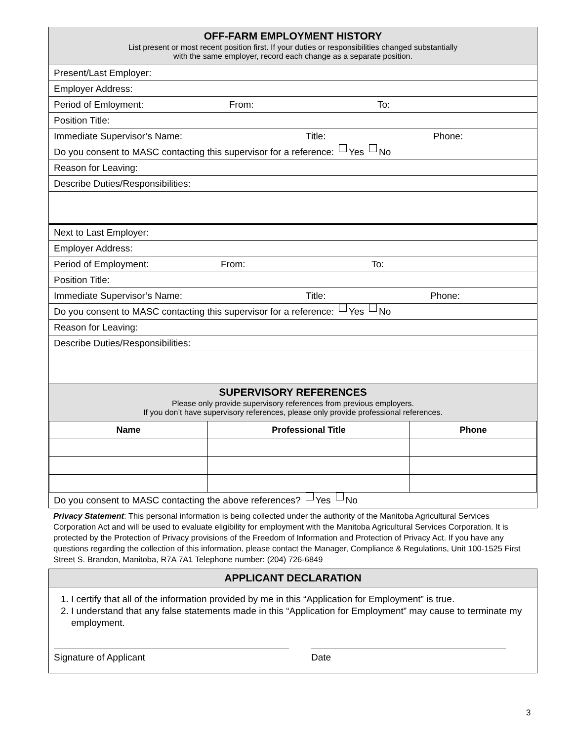OFF-FARM EMPLOYMENT HISTORY
List present or most recent position first. If your duties or responsibilities changed substantially
with the same employer, record each change as a separate position.
Present/Last Employer:
Employer Address:
Period of Emloyment: From: To:
Position Title:
Immediate Supervisor’s Name: Title: Phone:
Do you consent to MASC contacting this supervisor for a reference: Yes No
Reason for Leaving:
Describe Duties/Responsibilities:
Next to Last Employer:
Employer Address:
Period of Employment: From: To:
Position Title:
Immediate Supervisor’s Name: Title: Phone:
Do you consent to MASC contacting this supervisor for a reference: Yes No
Reason for Leaving:
Describe Duties/Responsibilities:
SUPERVISORY REFERENCES
Please only provide supervisory references from previous employers.
If you don’t have supervisory references, please only provide professional references.
| Name | Professional Title | Phone |
| --- | --- | --- |
Do you consent to MASC contacting the above references? Yes No
Privacy Statement: This personal information is being collected under the authority of the Manitoba Agricultural Services Corporation Act and will be used to evaluate eligibility for employment with the Manitoba Agricultural Services Corporation. It is protected by the Protection of Privacy provisions of the Freedom of Information and Protection of Privacy Act. If you have any questions regarding the collection of this information, please contact the Manager, Compliance & Regulations, Unit 100-1525 First Street S. Brandon, Manitoba, R7A 7A1 Telephone number: (204) 726-6849
APPLICANT DECLARATION
1. I certify that all of the information provided by me in this “Application for Employment” is true.
2. I understand that any false statements made in this “Application for Employment” may cause to terminate my employment.
Signature of Applicant Date
3